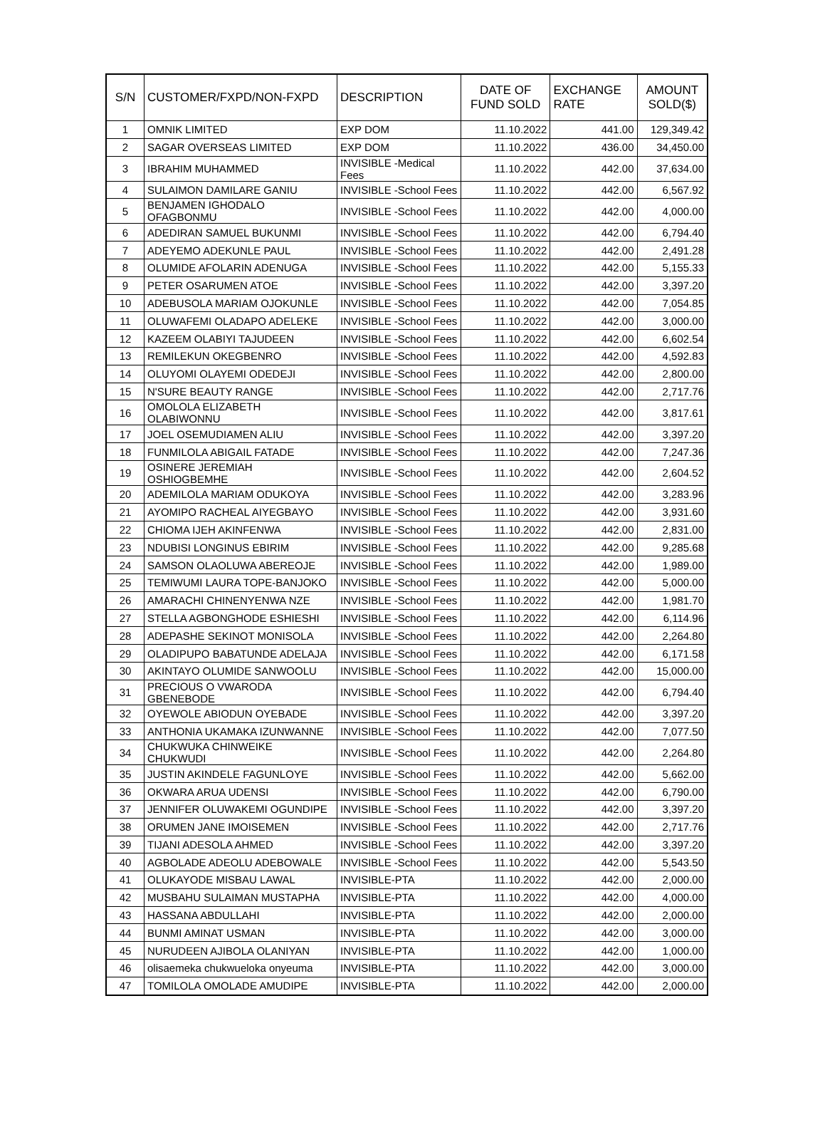| S/N | CUSTOMER/FXPD/NON-FXPD | DESCRIPTION | DATE OF FUND SOLD | EXCHANGE RATE | AMOUNT SOLD($) |
| --- | --- | --- | --- | --- | --- |
| 1 | OMNIK LIMITED | EXP DOM | 11.10.2022 | 441.00 | 129,349.42 |
| 2 | SAGAR OVERSEAS LIMITED | EXP DOM | 11.10.2022 | 436.00 | 34,450.00 |
| 3 | IBRAHIM MUHAMMED | INVISIBLE -Medical Fees | 11.10.2022 | 442.00 | 37,634.00 |
| 4 | SULAIMON DAMILARE GANIU | INVISIBLE -School Fees | 11.10.2022 | 442.00 | 6,567.92 |
| 5 | BENJAMEN IGHODALO OFAGBONMU | INVISIBLE -School Fees | 11.10.2022 | 442.00 | 4,000.00 |
| 6 | ADEDIRAN SAMUEL BUKUNMI | INVISIBLE -School Fees | 11.10.2022 | 442.00 | 6,794.40 |
| 7 | ADEYEMO ADEKUNLE PAUL | INVISIBLE -School Fees | 11.10.2022 | 442.00 | 2,491.28 |
| 8 | OLUMIDE AFOLARIN ADENUGA | INVISIBLE -School Fees | 11.10.2022 | 442.00 | 5,155.33 |
| 9 | PETER OSARUMEN ATOE | INVISIBLE -School Fees | 11.10.2022 | 442.00 | 3,397.20 |
| 10 | ADEBUSOLA MARIAM OJOKUNLE | INVISIBLE -School Fees | 11.10.2022 | 442.00 | 7,054.85 |
| 11 | OLUWAFEMI OLADAPO ADELEKE | INVISIBLE -School Fees | 11.10.2022 | 442.00 | 3,000.00 |
| 12 | KAZEEM OLABIYI TAJUDEEN | INVISIBLE -School Fees | 11.10.2022 | 442.00 | 6,602.54 |
| 13 | REMILEKUN OKEGBENRO | INVISIBLE -School Fees | 11.10.2022 | 442.00 | 4,592.83 |
| 14 | OLUYOMI OLAYEMI ODEDEJI | INVISIBLE -School Fees | 11.10.2022 | 442.00 | 2,800.00 |
| 15 | N'SURE BEAUTY RANGE | INVISIBLE -School Fees | 11.10.2022 | 442.00 | 2,717.76 |
| 16 | OMOLOLA ELIZABETH OLABIWONNU | INVISIBLE -School Fees | 11.10.2022 | 442.00 | 3,817.61 |
| 17 | JOEL OSEMUDIAMEN ALIU | INVISIBLE -School Fees | 11.10.2022 | 442.00 | 3,397.20 |
| 18 | FUNMILOLA ABIGAIL FATADE | INVISIBLE -School Fees | 11.10.2022 | 442.00 | 7,247.36 |
| 19 | OSINERE JEREMIAH OSHIOGBEMHE | INVISIBLE -School Fees | 11.10.2022 | 442.00 | 2,604.52 |
| 20 | ADEMILOLA MARIAM ODUKOYA | INVISIBLE -School Fees | 11.10.2022 | 442.00 | 3,283.96 |
| 21 | AYOMIPO RACHEAL AIYEGBAYO | INVISIBLE -School Fees | 11.10.2022 | 442.00 | 3,931.60 |
| 22 | CHIOMA IJEH AKINFENWA | INVISIBLE -School Fees | 11.10.2022 | 442.00 | 2,831.00 |
| 23 | NDUBISI LONGINUS EBIRIM | INVISIBLE -School Fees | 11.10.2022 | 442.00 | 9,285.68 |
| 24 | SAMSON OLAOLUWA ABEREOJE | INVISIBLE -School Fees | 11.10.2022 | 442.00 | 1,989.00 |
| 25 | TEMIWUMI LAURA TOPE-BANJOKO | INVISIBLE -School Fees | 11.10.2022 | 442.00 | 5,000.00 |
| 26 | AMARACHI CHINENYENWA NZE | INVISIBLE -School Fees | 11.10.2022 | 442.00 | 1,981.70 |
| 27 | STELLA AGBONGHODE ESHIESHI | INVISIBLE -School Fees | 11.10.2022 | 442.00 | 6,114.96 |
| 28 | ADEPASHE SEKINOT MONISOLA | INVISIBLE -School Fees | 11.10.2022 | 442.00 | 2,264.80 |
| 29 | OLADIPUPO BABATUNDE ADELAJA | INVISIBLE -School Fees | 11.10.2022 | 442.00 | 6,171.58 |
| 30 | AKINTAYO OLUMIDE SANWOOLU | INVISIBLE -School Fees | 11.10.2022 | 442.00 | 15,000.00 |
| 31 | PRECIOUS O VWARODA GBENEBODE | INVISIBLE -School Fees | 11.10.2022 | 442.00 | 6,794.40 |
| 32 | OYEWOLE ABIODUN OYEBADE | INVISIBLE -School Fees | 11.10.2022 | 442.00 | 3,397.20 |
| 33 | ANTHONIA UKAMAKA IZUNWANNE | INVISIBLE -School Fees | 11.10.2022 | 442.00 | 7,077.50 |
| 34 | CHUKWUKA CHINWEIKE CHUKWUDI | INVISIBLE -School Fees | 11.10.2022 | 442.00 | 2,264.80 |
| 35 | JUSTIN AKINDELE FAGUNLOYE | INVISIBLE -School Fees | 11.10.2022 | 442.00 | 5,662.00 |
| 36 | OKWARA ARUA UDENSI | INVISIBLE -School Fees | 11.10.2022 | 442.00 | 6,790.00 |
| 37 | JENNIFER OLUWAKEMI OGUNDIPE | INVISIBLE -School Fees | 11.10.2022 | 442.00 | 3,397.20 |
| 38 | ORUMEN JANE IMOISEMEN | INVISIBLE -School Fees | 11.10.2022 | 442.00 | 2,717.76 |
| 39 | TIJANI ADESOLA AHMED | INVISIBLE -School Fees | 11.10.2022 | 442.00 | 3,397.20 |
| 40 | AGBOLADE ADEOLU ADEBOWALE | INVISIBLE -School Fees | 11.10.2022 | 442.00 | 5,543.50 |
| 41 | OLUKAYODE MISBAU LAWAL | INVISIBLE-PTA | 11.10.2022 | 442.00 | 2,000.00 |
| 42 | MUSBAHU SULAIMAN MUSTAPHA | INVISIBLE-PTA | 11.10.2022 | 442.00 | 4,000.00 |
| 43 | HASSANA ABDULLAHI | INVISIBLE-PTA | 11.10.2022 | 442.00 | 2,000.00 |
| 44 | BUNMI AMINAT USMAN | INVISIBLE-PTA | 11.10.2022 | 442.00 | 3,000.00 |
| 45 | NURUDEEN AJIBOLA OLANIYAN | INVISIBLE-PTA | 11.10.2022 | 442.00 | 1,000.00 |
| 46 | olisaemeka chukwueloka onyeuma | INVISIBLE-PTA | 11.10.2022 | 442.00 | 3,000.00 |
| 47 | TOMILOLA OMOLADE AMUDIPE | INVISIBLE-PTA | 11.10.2022 | 442.00 | 2,000.00 |